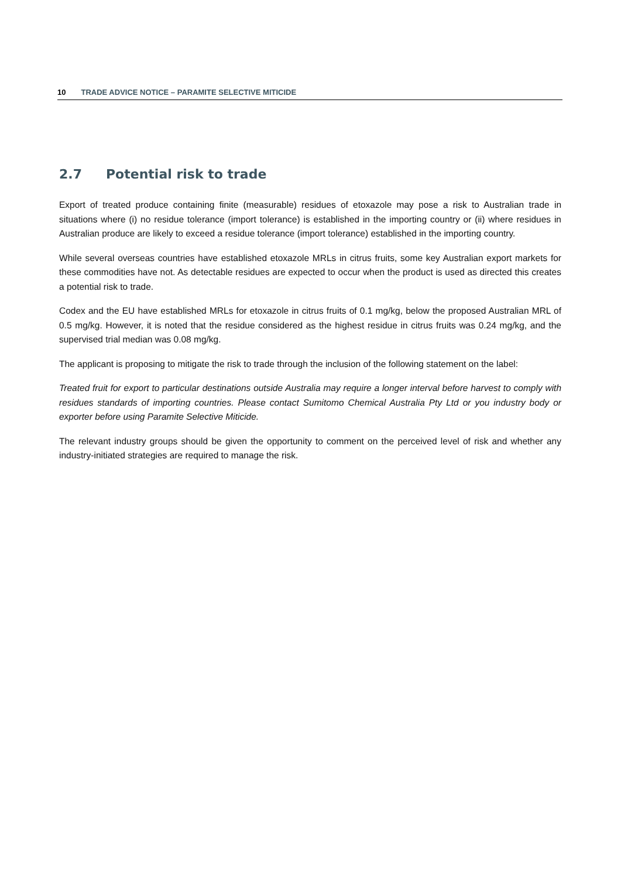10 TRADE ADVICE NOTICE – PARAMITE SELECTIVE MITICIDE
2.7 Potential risk to trade
Export of treated produce containing finite (measurable) residues of etoxazole may pose a risk to Australian trade in situations where (i) no residue tolerance (import tolerance) is established in the importing country or (ii) where residues in Australian produce are likely to exceed a residue tolerance (import tolerance) established in the importing country.
While several overseas countries have established etoxazole MRLs in citrus fruits, some key Australian export markets for these commodities have not. As detectable residues are expected to occur when the product is used as directed this creates a potential risk to trade.
Codex and the EU have established MRLs for etoxazole in citrus fruits of 0.1 mg/kg, below the proposed Australian MRL of 0.5 mg/kg. However, it is noted that the residue considered as the highest residue in citrus fruits was 0.24 mg/kg, and the supervised trial median was 0.08 mg/kg.
The applicant is proposing to mitigate the risk to trade through the inclusion of the following statement on the label:
Treated fruit for export to particular destinations outside Australia may require a longer interval before harvest to comply with residues standards of importing countries. Please contact Sumitomo Chemical Australia Pty Ltd or you industry body or exporter before using Paramite Selective Miticide.
The relevant industry groups should be given the opportunity to comment on the perceived level of risk and whether any industry-initiated strategies are required to manage the risk.